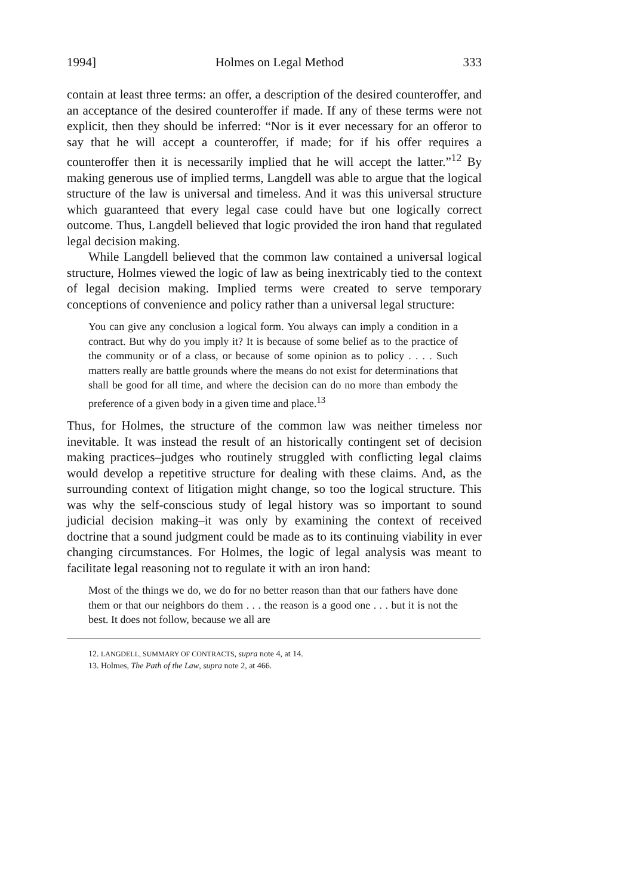1994] Holmes on Legal Method 333
contain at least three terms: an offer, a description of the desired counteroffer, and an acceptance of the desired counteroffer if made. If any of these terms were not explicit, then they should be inferred: “Nor is it ever necessary for an offeror to say that he will accept a counteroffer, if made; for if his offer requires a counteroffer then it is necessarily implied that he will accept the latter.”<sup>12</sup> By making generous use of implied terms, Langdell was able to argue that the logical structure of the law is universal and timeless. And it was this universal structure which guaranteed that every legal case could have but one logically correct outcome. Thus, Langdell believed that logic provided the iron hand that regulated legal decision making.
While Langdell believed that the common law contained a universal logical structure, Holmes viewed the logic of law as being inextricably tied to the context of legal decision making. Implied terms were created to serve temporary conceptions of convenience and policy rather than a universal legal structure:
You can give any conclusion a logical form. You always can imply a condition in a contract. But why do you imply it? It is because of some belief as to the practice of the community or of a class, or because of some opinion as to policy . . . . Such matters really are battle grounds where the means do not exist for determinations that shall be good for all time, and where the decision can do no more than embody the preference of a given body in a given time and place.<sup>13</sup>
Thus, for Holmes, the structure of the common law was neither timeless nor inevitable. It was instead the result of an historically contingent set of decision making practices–judges who routinely struggled with conflicting legal claims would develop a repetitive structure for dealing with these claims. And, as the surrounding context of litigation might change, so too the logical structure. This was why the self-conscious study of legal history was so important to sound judicial decision making–it was only by examining the context of received doctrine that a sound judgment could be made as to its continuing viability in ever changing circumstances. For Holmes, the logic of legal analysis was meant to facilitate legal reasoning not to regulate it with an iron hand:
Most of the things we do, we do for no better reason than that our fathers have done them or that our neighbors do them . . . the reason is a good one . . . but it is not the best. It does not follow, because we all are
12. LANGDELL, SUMMARY OF CONTRACTS, supra note 4, at 14.
13. Holmes, The Path of the Law, supra note 2, at 466.